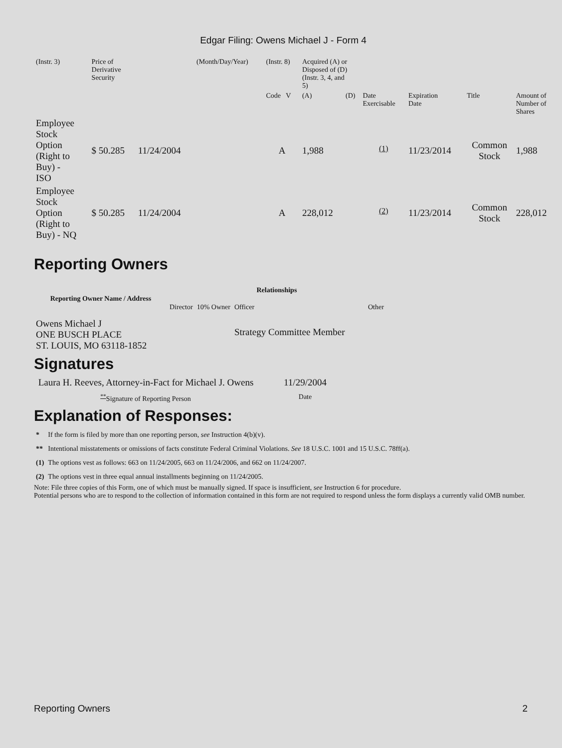Edgar Filing: Owens Michael J - Form 4
| (Instr. 3) | Price of Derivative Security | | (Month/Day/Year) | (Instr. 8) | Acquired (A) or Disposed of (D) (Instr. 3, 4, and 5) | | | | | | |
| | | | | Code V | (A) | (D) | Date Exercisable | Expiration Date | Title | Amount of Number of Shares | |
| Employee Stock Option (Right to Buy) - ISO | $ 50.285 | 11/24/2004 | | A | 1,988 | | <sup>(1)</sup> | 11/23/2014 | Common Stock | 1,988 | |
| Employee Stock Option (Right to Buy) - NQ | $ 50.285 | 11/24/2004 | | A | 228,012 | | <sup>(2)</sup> | 11/23/2014 | Common Stock | 228,012 | |
Reporting Owners
| Reporting Owner Name / Address | Relationships | | | |
| --- | --- | --- | --- | --- |
| | Director | 10% Owner | Officer | Other |
| Owens Michael J ONE BUSCH PLACE ST. LOUIS, MO 63118-1852 | | | Strategy Committee Member | |
Signatures
| Laura H. Reeves, Attorney-in-Fact for Michael J. Owens | 11/29/2004 |
| <sup>**</sup> Signature of Reporting Person | Date |
Explanation of Responses:
| * | If the form is filed by more than one reporting person, see Instruction 4(b)(v). |
| ** | Intentional misstatements or omissions of facts constitute Federal Criminal Violations. See 18 U.S.C. 1001 and 15 U.S.C. 78ff(a). |
| (1) | The options vest as follows: 663 on 11/24/2005, 663 on 11/24/2006, and 662 on 11/24/2007. |
| (2) | The options vest in three equal annual installments beginning on 11/24/2005. |
Note: File three copies of this Form, one of which must be manually signed. If space is insufficient, see Instruction 6 for procedure.
Potential persons who are to respond to the collection of information contained in this form are not required to respond unless the form displays a currently valid OMB number.
Reporting Owners 2